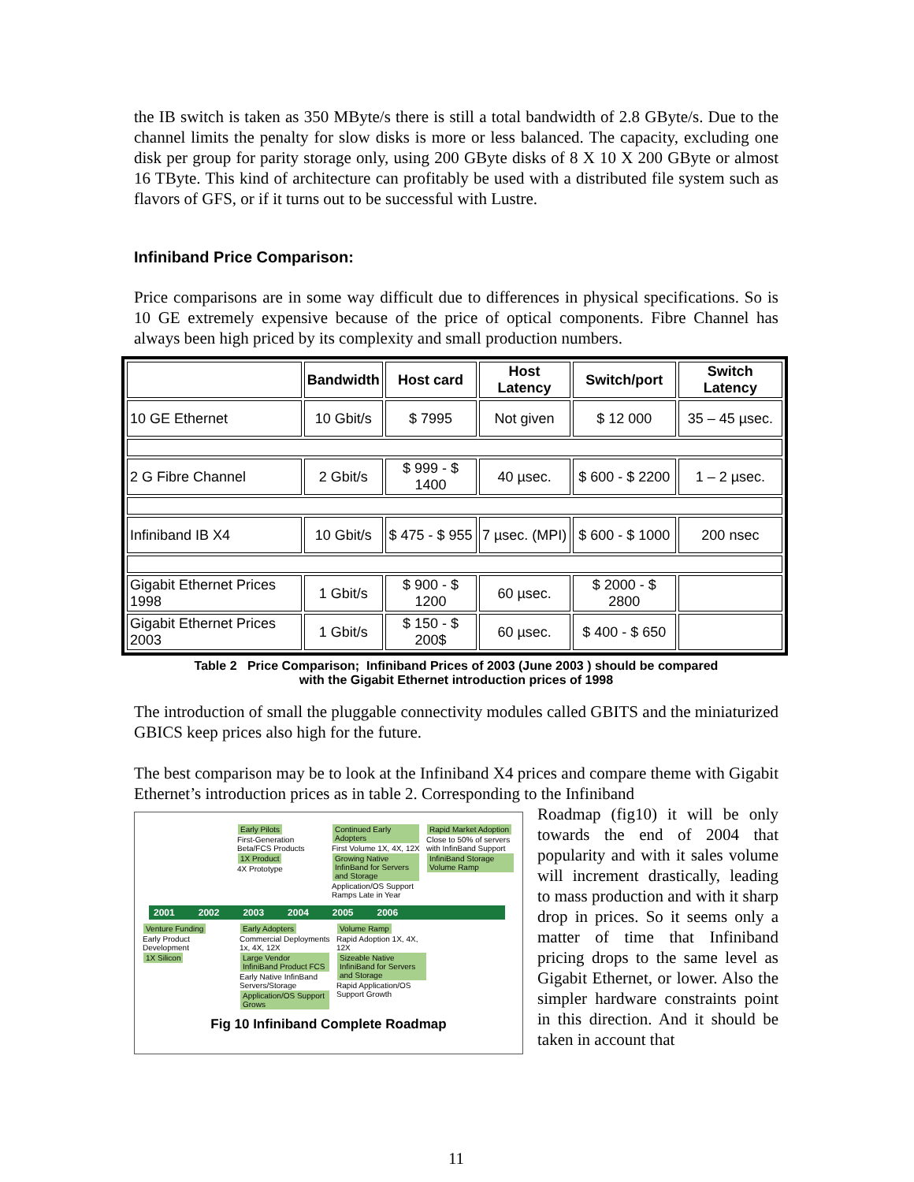the IB switch is taken as 350 MByte/s there is still a total bandwidth of 2.8 GByte/s. Due to the channel limits the penalty for slow disks is more or less balanced. The capacity, excluding one disk per group for parity storage only, using 200 GByte disks of 8 X 10 X 200 GByte or almost 16 TByte. This kind of architecture can profitably be used with a distributed file system such as flavors of GFS, or if it turns out to be successful with Lustre.
Infiniband Price Comparison:
Price comparisons are in some way difficult due to differences in physical specifications. So is 10 GE extremely expensive because of the price of optical components. Fibre Channel has always been high priced by its complexity and small production numbers.
| | Bandwidth | Host card | Host Latency | Switch/port | Switch Latency |
| --- | --- | --- | --- | --- | --- |
| 10 GE Ethernet | 10 Gbit/s | $ 7995 | Not given | $ 12 000 | 35 – 45 µsec. |
| 2 G Fibre Channel | 2 Gbit/s | $ 999 - $ 1400 | 40 µsec. | $ 600 - $ 2200 | 1 – 2 µsec. |
| Infiniband IB X4 | 10 Gbit/s | $ 475 - $ 955 | 7 µsec. (MPI) | $ 600 - $ 1000 | 200 nsec |
| Gigabit Ethernet Prices 1998 | 1 Gbit/s | $ 900 - $ 1200 | 60 µsec. | $ 2000 - $ 2800 | |
| Gigabit Ethernet Prices 2003 | 1 Gbit/s | $ 150 - $ 200$ | 60 µsec. | $ 400 - $ 650 | |
Table 2 Price Comparison; Infiniband Prices of 2003 (June 2003 ) should be compared
with the Gigabit Ethernet introduction prices of 1998
The introduction of small the pluggable connectivity modules called GBITS and the miniaturized GBICS keep prices also high for the future.
The best comparison may be to look at the Infiniband X4 prices and compare theme with Gigabit Ethernet’s introduction prices as in table 2. Corresponding to the Infiniband
Early Pilots
First-Generation Beta/FCS Products
1X Product
4X Prototype
Continued Early Adopters
First Volume 1X, 4X, 12X
Growing Native InfinBand for Servers and Storage
Application/OS Support Ramps Late in Year
Rapid Market Adoption
Close to 50% of servers with InfinBand Support
InfiniBand Storage Volume Ramp
2001 2002 2003 2004 2005 2006
Venture Funding
Early Product Development
1X Silicon
Early Adopters
Commercial Deployments 1x, 4X, 12X
Large Vendor InfiniBand Product FCS
Early Native InfinBand Servers/Storage
Application/OS Support Grows
Volume Ramp
Rapid Adoption 1X, 4X, 12X
Sizeable Native InfiniBand for Servers and Storage
Rapid Application/OS Support Growth
Fig 10 Infiniband Complete Roadmap
Roadmap (fig10) it will be only towards the end of 2004 that popularity and with it sales volume will increment drastically, leading to mass production and with it sharp drop in prices. So it seems only a matter of time that Infiniband pricing drops to the same level as Gigabit Ethernet, or lower. Also the simpler hardware constraints point in this direction. And it should be taken in account that
11